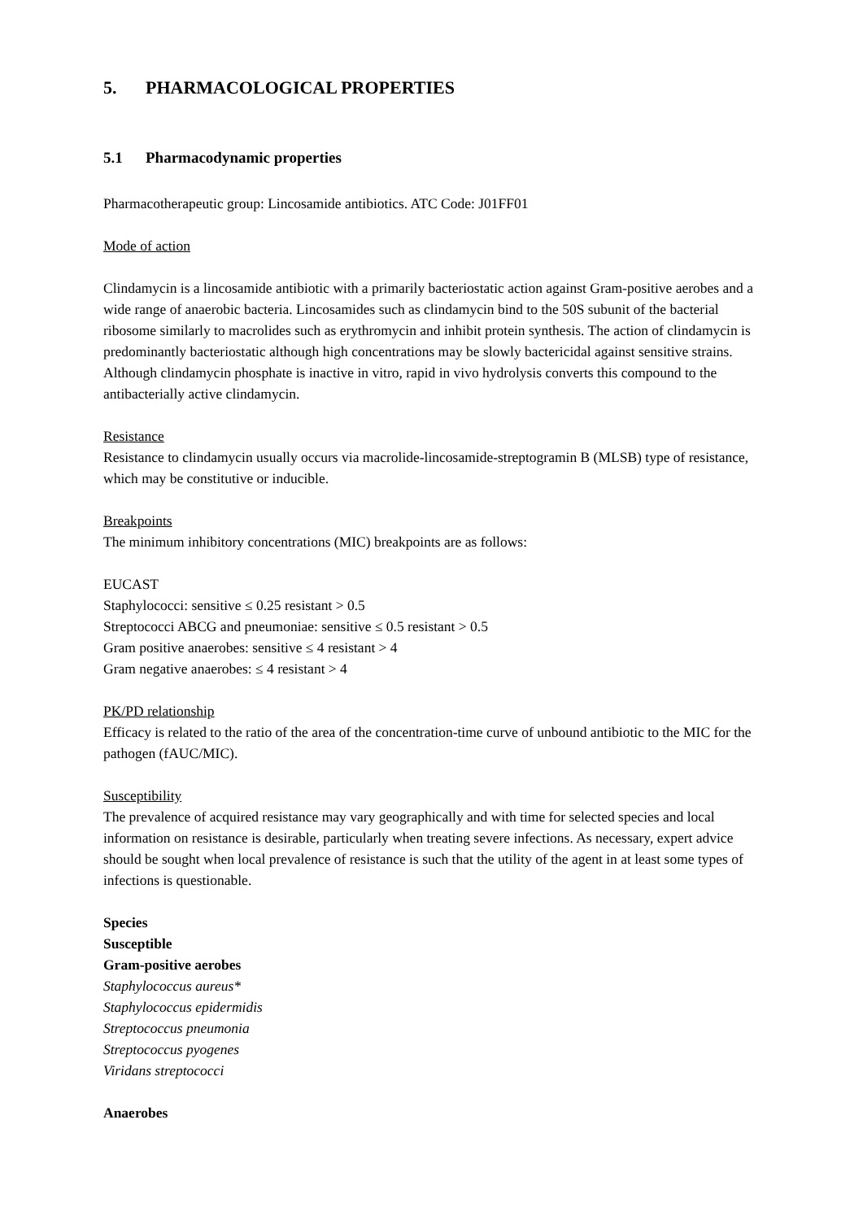5. PHARMACOLOGICAL PROPERTIES
5.1 Pharmacodynamic properties
Pharmacotherapeutic group: Lincosamide antibiotics. ATC Code: J01FF01
Mode of action
Clindamycin is a lincosamide antibiotic with a primarily bacteriostatic action against Gram-positive aerobes and a wide range of anaerobic bacteria. Lincosamides such as clindamycin bind to the 50S subunit of the bacterial ribosome similarly to macrolides such as erythromycin and inhibit protein synthesis. The action of clindamycin is predominantly bacteriostatic although high concentrations may be slowly bactericidal against sensitive strains.
Although clindamycin phosphate is inactive in vitro, rapid in vivo hydrolysis converts this compound to the antibacterially active clindamycin.
Resistance
Resistance to clindamycin usually occurs via macrolide-lincosamide-streptogramin B (MLSB) type of resistance, which may be constitutive or inducible.
Breakpoints
The minimum inhibitory concentrations (MIC) breakpoints are as follows:
EUCAST
Staphylococci: sensitive ≤ 0.25 resistant > 0.5
Streptococci ABCG and pneumoniae: sensitive ≤ 0.5 resistant > 0.5
Gram positive anaerobes: sensitive ≤ 4 resistant > 4
Gram negative anaerobes: ≤ 4 resistant > 4
PK/PD relationship
Efficacy is related to the ratio of the area of the concentration-time curve of unbound antibiotic to the MIC for the pathogen (fAUC/MIC).
Susceptibility
The prevalence of acquired resistance may vary geographically and with time for selected species and local information on resistance is desirable, particularly when treating severe infections. As necessary, expert advice should be sought when local prevalence of resistance is such that the utility of the agent in at least some types of infections is questionable.
Species
Susceptible
Gram-positive aerobes
Staphylococcus aureus*
Staphylococcus epidermidis
Streptococcus pneumonia
Streptococcus pyogenes
Viridans streptococci
Anaerobes